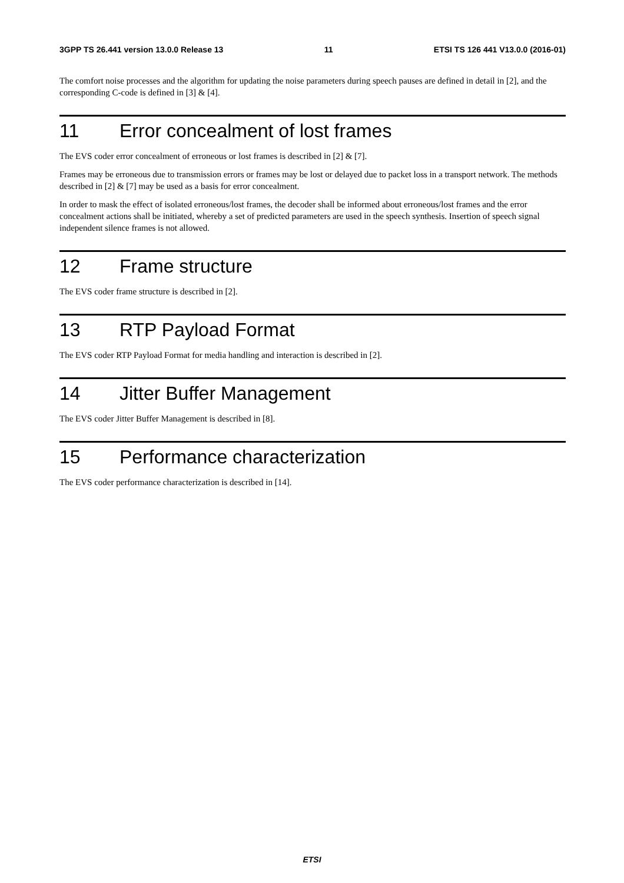3GPP TS 26.441 version 13.0.0 Release 13 11 ETSI TS 126 441 V13.0.0 (2016-01)
The comfort noise processes and the algorithm for updating the noise parameters during speech pauses are defined in detail in [2], and the corresponding C-code is defined in [3] & [4].
11 Error concealment of lost frames
The EVS coder error concealment of erroneous or lost frames is described in [2] & [7].
Frames may be erroneous due to transmission errors or frames may be lost or delayed due to packet loss in a transport network. The methods described in [2] & [7] may be used as a basis for error concealment.
In order to mask the effect of isolated erroneous/lost frames, the decoder shall be informed about erroneous/lost frames and the error concealment actions shall be initiated, whereby a set of predicted parameters are used in the speech synthesis. Insertion of speech signal independent silence frames is not allowed.
12 Frame structure
The EVS coder frame structure is described in [2].
13 RTP Payload Format
The EVS coder RTP Payload Format for media handling and interaction is described in [2].
14 Jitter Buffer Management
The EVS coder Jitter Buffer Management is described in [8].
15 Performance characterization
The EVS coder performance characterization is described in [14].
ETSI